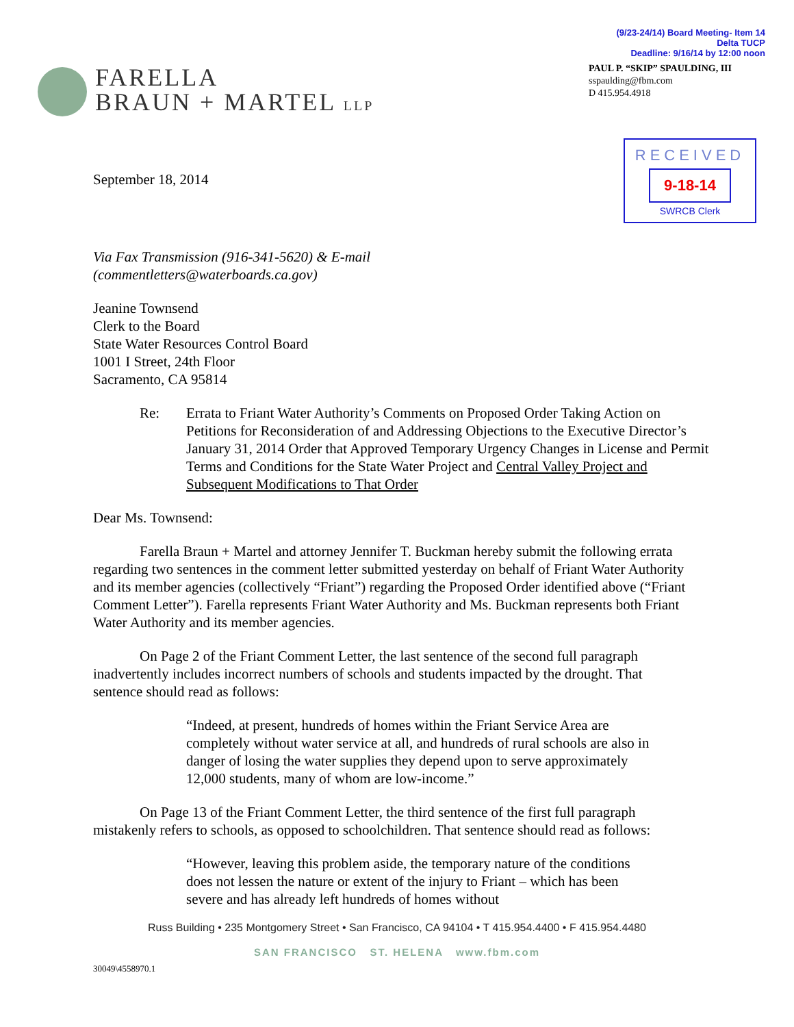(9/23-24/14) Board Meeting- Item 14
Delta TUCP
Deadline: 9/16/14 by 12:00 noon
FARELLA
BRAUN + MARTEL LLP
PAUL P. “SKIP” SPAULDING, III
sspaulding@fbm.com
D 415.954.4918
September 18, 2014
RECEIVED
9-18-14
SWRCB Clerk
Via Fax Transmission (916-341-5620) & E-mail
(commentletters@waterboards.ca.gov)
Jeanine Townsend
Clerk to the Board
State Water Resources Control Board
1001 I Street, 24th Floor
Sacramento, CA 95814
Re: Errata to Friant Water Authority’s Comments on Proposed Order Taking Action on Petitions for Reconsideration of and Addressing Objections to the Executive Director’s January 31, 2014 Order that Approved Temporary Urgency Changes in License and Permit Terms and Conditions for the State Water Project and Central Valley Project and Subsequent Modifications to That Order
Dear Ms. Townsend:
Farella Braun + Martel and attorney Jennifer T. Buckman hereby submit the following errata regarding two sentences in the comment letter submitted yesterday on behalf of Friant Water Authority and its member agencies (collectively “Friant”) regarding the Proposed Order identified above (“Friant Comment Letter”). Farella represents Friant Water Authority and Ms. Buckman represents both Friant Water Authority and its member agencies.
On Page 2 of the Friant Comment Letter, the last sentence of the second full paragraph inadvertently includes incorrect numbers of schools and students impacted by the drought. That sentence should read as follows:
“Indeed, at present, hundreds of homes within the Friant Service Area are completely without water service at all, and hundreds of rural schools are also in danger of losing the water supplies they depend upon to serve approximately 12,000 students, many of whom are low-income.”
On Page 13 of the Friant Comment Letter, the third sentence of the first full paragraph mistakenly refers to schools, as opposed to schoolchildren. That sentence should read as follows:
“However, leaving this problem aside, the temporary nature of the conditions does not lessen the nature or extent of the injury to Friant – which has been severe and has already left hundreds of homes without
Russ Building • 235 Montgomery Street • San Francisco, CA 94104 • T 415.954.4400 • F 415.954.4480
SAN FRANCISCO ST. HELENA www.fbm.com
30049\4558970.1